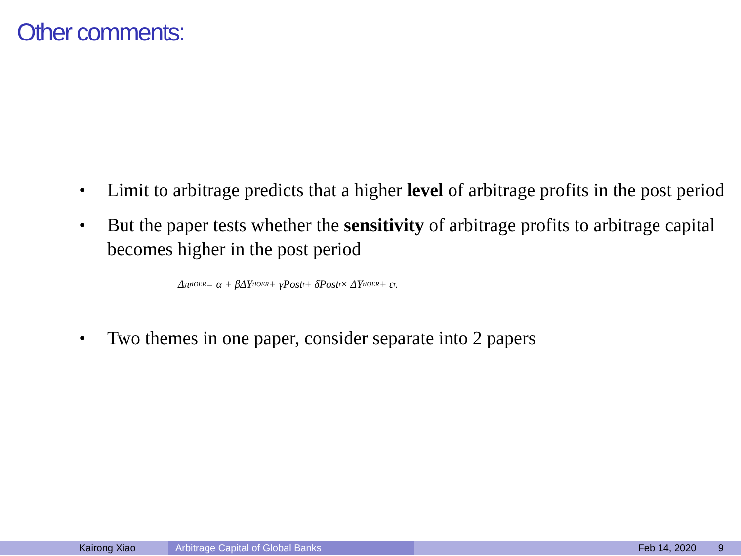Other comments:
• Limit to arbitrage predicts that a higher level of arbitrage profits in the post period
• But the paper tests whether the sensitivity of arbitrage profits to arbitrage capital becomes higher in the post period
Δπ<sub>t</sub><sup>IOER</sup> = α + βΔY<sub>t</sub><sup>IOER</sup> + γPost<sub>t</sub> + δPost<sub>t</sub> × ΔY<sub>t</sub><sup>IOER</sup> + ε<sub>t</sub>.
• Two themes in one paper, consider separate into 2 papers
Kairong Xiao Arbitrage Capital of Global Banks Feb 14, 2020 9